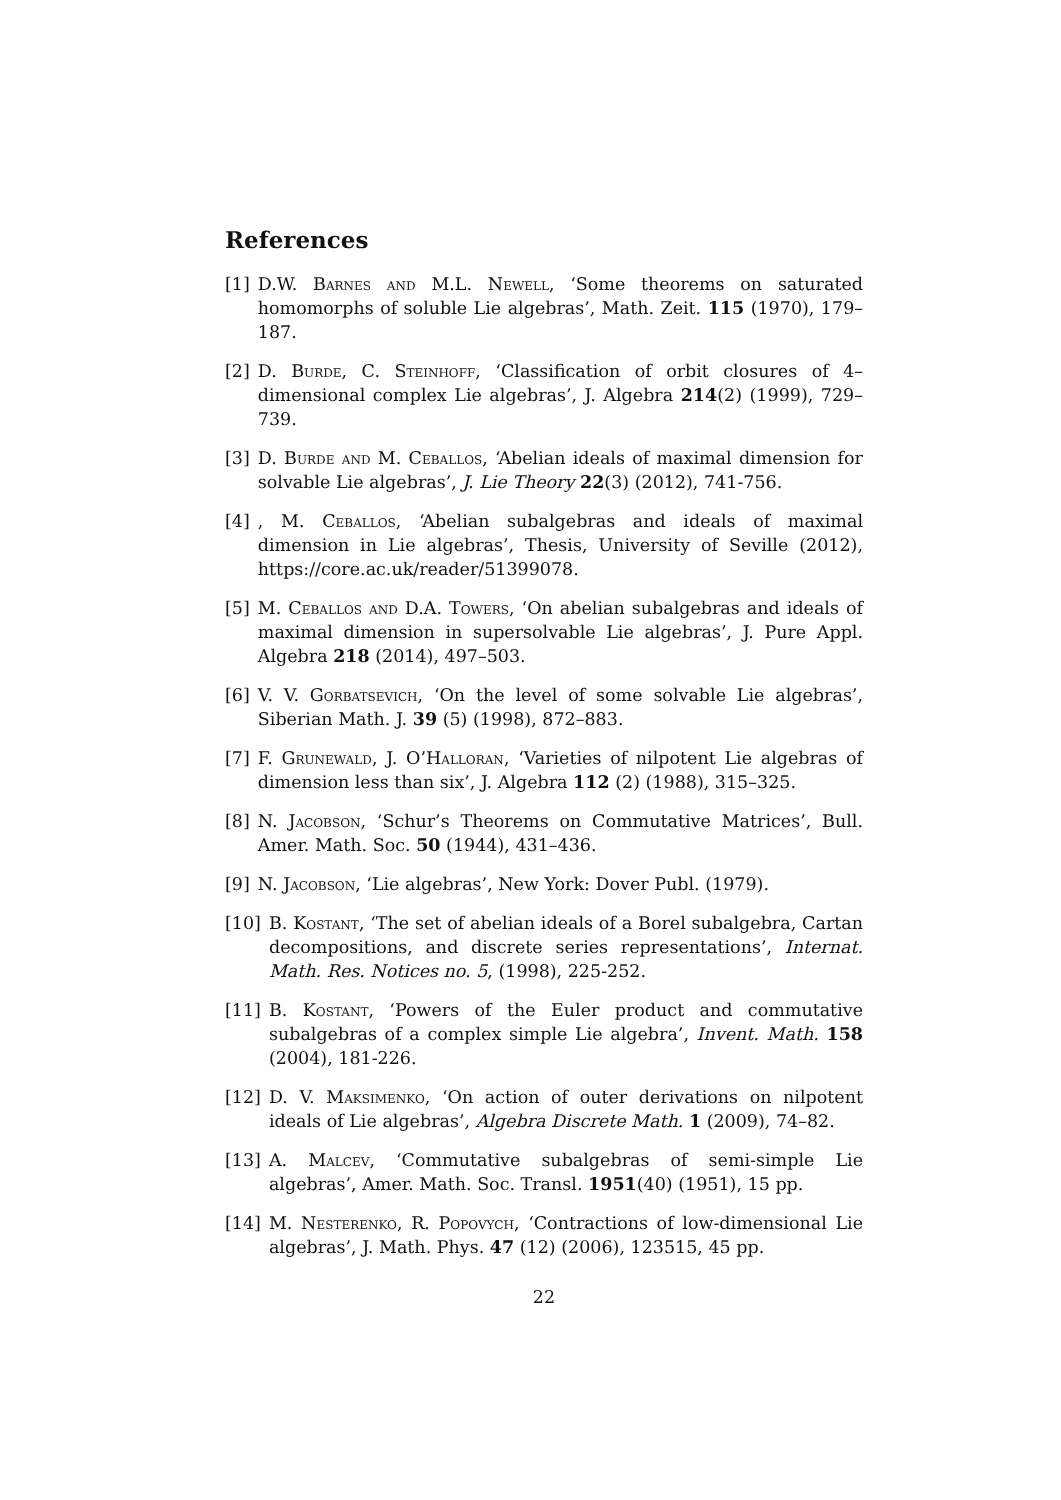References
[1] D.W. Barnes and M.L. Newell, ‘Some theorems on saturated homomorphs of soluble Lie algebras’, Math. Zeit. 115 (1970), 179–187.
[2] D. Burde, C. Steinhoff, ‘Classification of orbit closures of 4–dimensional complex Lie algebras’, J. Algebra 214(2) (1999), 729–739.
[3] D. Burde and M. Ceballos, ‘Abelian ideals of maximal dimension for solvable Lie algebras’, J. Lie Theory 22(3) (2012), 741-756.
[4], M. Ceballos, ‘Abelian subalgebras and ideals of maximal dimension in Lie algebras’, Thesis, University of Seville (2012), https://core.ac.uk/reader/51399078.
[5] M. Ceballos and D.A. Towers, ‘On abelian subalgebras and ideals of maximal dimension in supersolvable Lie algebras’, J. Pure Appl. Algebra 218 (2014), 497–503.
[6] V. V. Gorbatsevich, ‘On the level of some solvable Lie algebras’, Siberian Math. J. 39 (5) (1998), 872–883.
[7] F. Grunewald, J. O’Halloran, ‘Varieties of nilpotent Lie algebras of dimension less than six’, J. Algebra 112 (2) (1988), 315–325.
[8] N. Jacobson, ‘Schur’s Theorems on Commutative Matrices’, Bull. Amer. Math. Soc. 50 (1944), 431–436.
[9] N. Jacobson, ‘Lie algebras’, New York: Dover Publ. (1979).
[10] B. Kostant, ‘The set of abelian ideals of a Borel subalgebra, Cartan decompositions, and discrete series representations’, Internat. Math. Res. Notices no. 5, (1998), 225-252.
[11] B. Kostant, ‘Powers of the Euler product and commutative subalgebras of a complex simple Lie algebra’, Invent. Math. 158 (2004), 181-226.
[12] D. V. Maksimenko, ‘On action of outer derivations on nilpotent ideals of Lie algebras’, Algebra Discrete Math. 1 (2009), 74–82.
[13] A. Malcev, ‘Commutative subalgebras of semi-simple Lie algebras’, Amer. Math. Soc. Transl. 1951(40) (1951), 15 pp.
[14] M. Nesterenko, R. Popovych, ‘Contractions of low-dimensional Lie algebras’, J. Math. Phys. 47 (12) (2006), 123515, 45 pp.
22